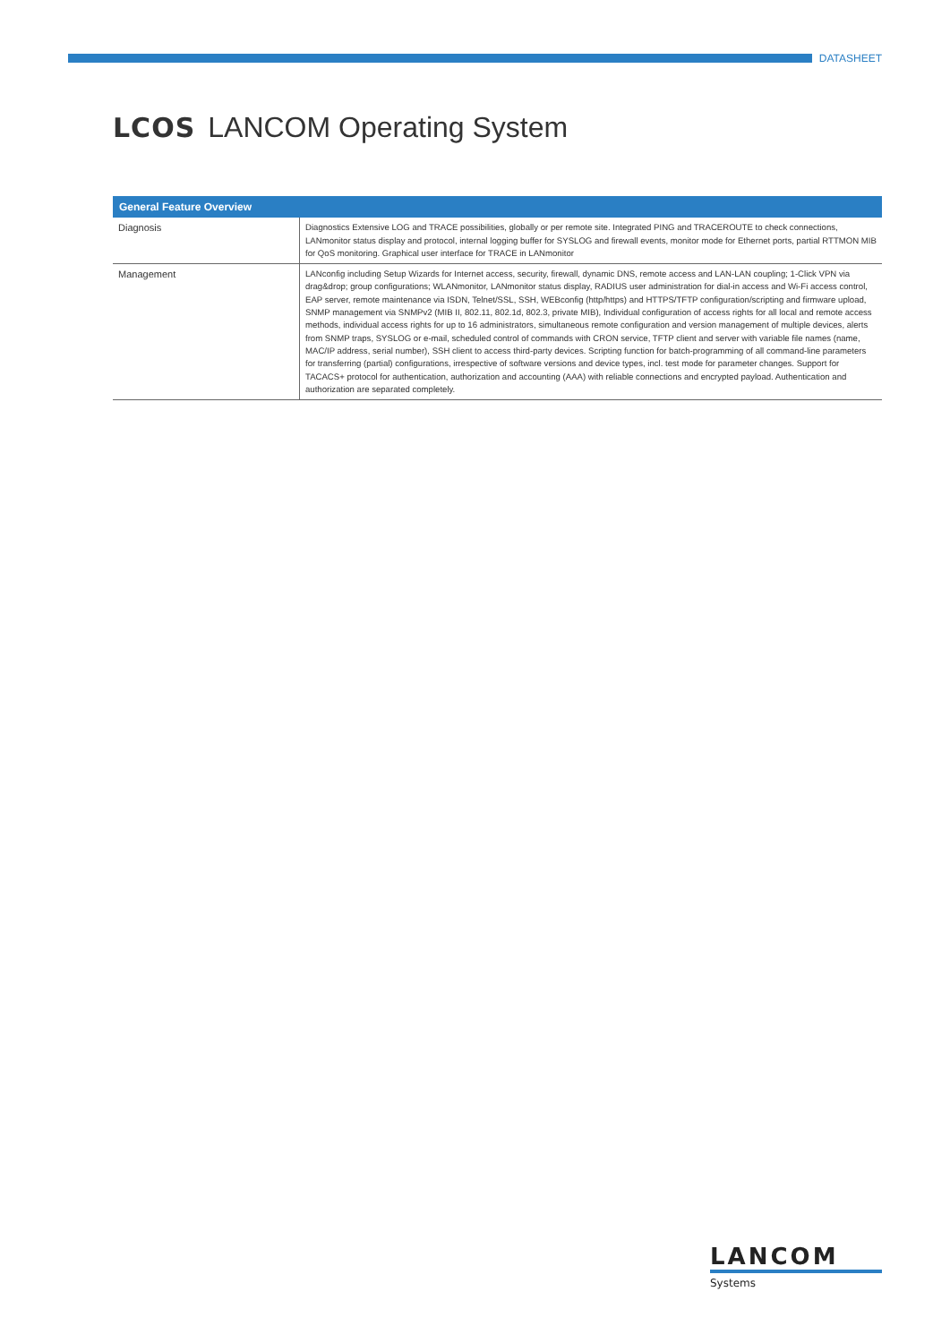DATASHEET
LCOS LANCOM Operating System
| General Feature Overview | |
| --- | --- |
| Diagnosis | Diagnostics Extensive LOG and TRACE possibilities, globally or per remote site. Integrated PING and TRACEROUTE to check connections, LANmonitor status display and protocol, internal logging buffer for SYSLOG and firewall events, monitor mode for Ethernet ports, partial RTTMON MIB for QoS monitoring. Graphical user interface for TRACE in LANmonitor |
| Management | LANconfig including Setup Wizards for Internet access, security, firewall, dynamic DNS, remote access and LAN-LAN coupling; 1-Click VPN via drag&drop; group configurations; WLANmonitor, LANmonitor status display, RADIUS user administration for dial-in access and Wi-Fi access control, EAP server, remote maintenance via ISDN, Telnet/SSL, SSH, WEBconfig (http/https) and HTTPS/TFTP configuration/scripting and firmware upload, SNMP management via SNMPv2 (MIB II, 802.11, 802.1d, 802.3, private MIB), Individual configuration of access rights for all local and remote access methods, individual access rights for up to 16 administrators, simultaneous remote configuration and version management of multiple devices, alerts from SNMP traps, SYSLOG or e-mail, scheduled control of commands with CRON service, TFTP client and server with variable file names (name, MAC/IP address, serial number), SSH client to access third-party devices. Scripting function for batch-programming of all command-line parameters for transferring (partial) configurations, irrespective of software versions and device types, incl. test mode for parameter changes. Support for TACACS+ protocol for authentication, authorization and accounting (AAA) with reliable connections and encrypted payload. Authentication and authorization are separated completely. |
LANCOM
Systems